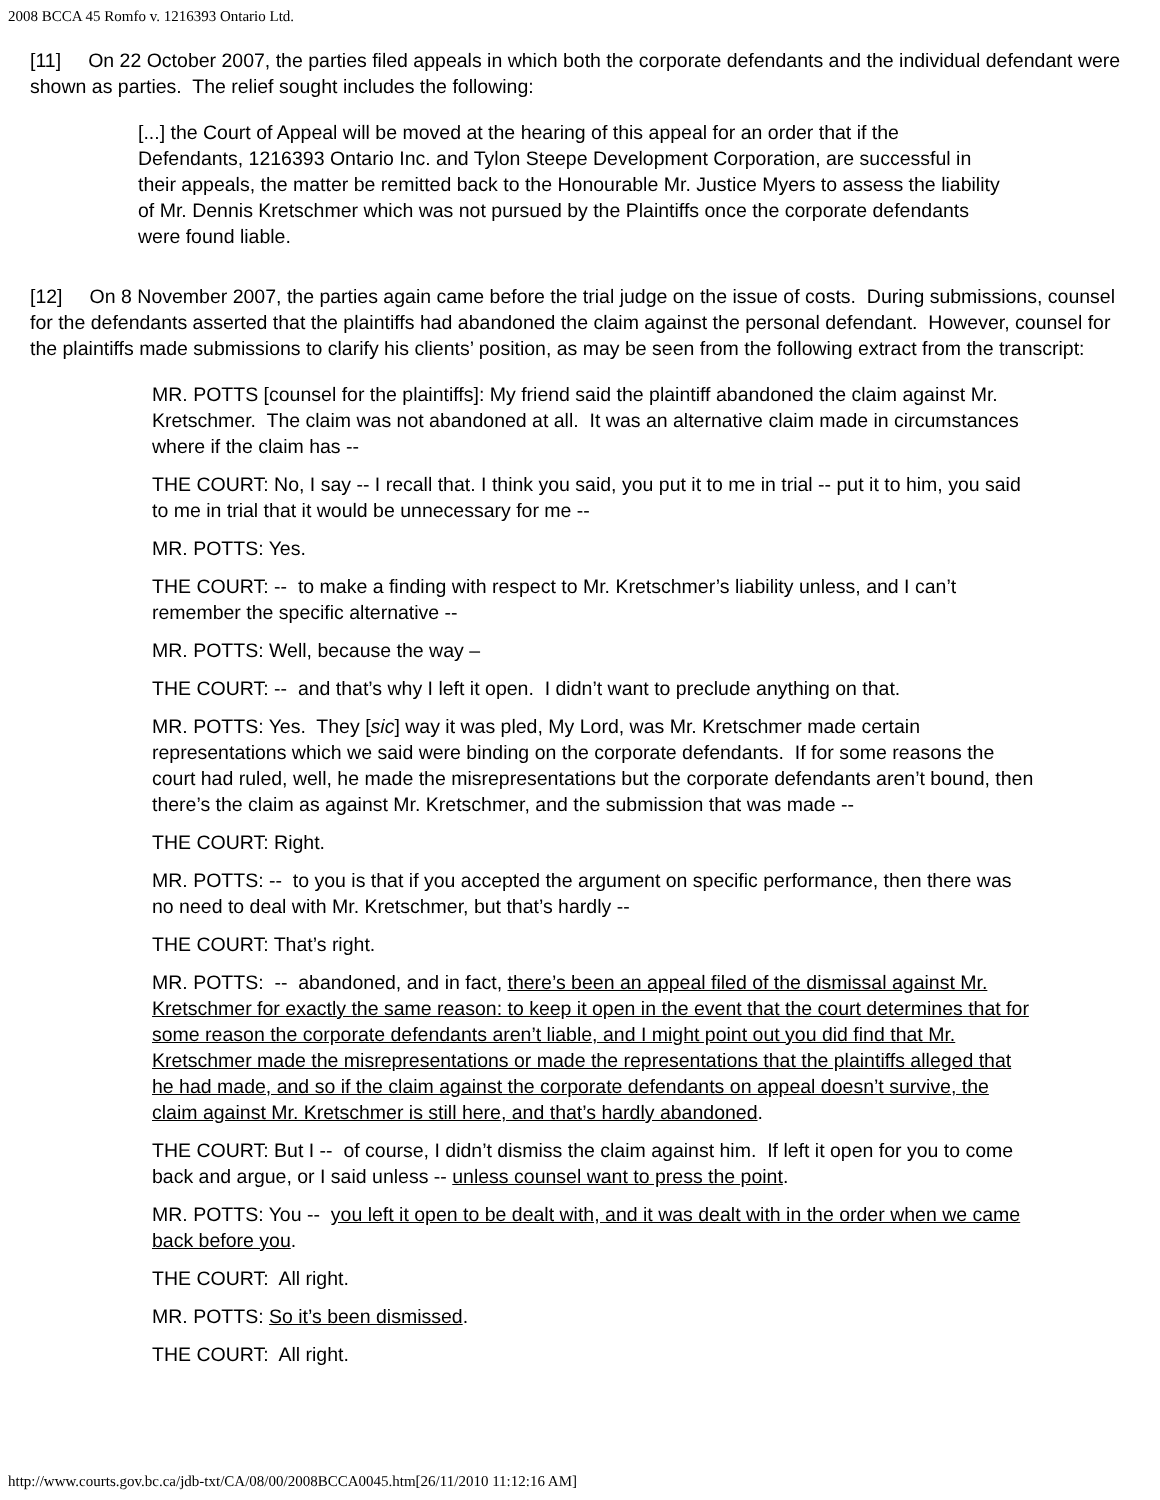2008 BCCA 45 Romfo v. 1216393 Ontario Ltd.
[11] On 22 October 2007, the parties filed appeals in which both the corporate defendants and the individual defendant were shown as parties. The relief sought includes the following:
[...] the Court of Appeal will be moved at the hearing of this appeal for an order that if the Defendants, 1216393 Ontario Inc. and Tylon Steepe Development Corporation, are successful in their appeals, the matter be remitted back to the Honourable Mr. Justice Myers to assess the liability of Mr. Dennis Kretschmer which was not pursued by the Plaintiffs once the corporate defendants were found liable.
[12] On 8 November 2007, the parties again came before the trial judge on the issue of costs. During submissions, counsel for the defendants asserted that the plaintiffs had abandoned the claim against the personal defendant. However, counsel for the plaintiffs made submissions to clarify his clients’ position, as may be seen from the following extract from the transcript:
MR. POTTS [counsel for the plaintiffs]: My friend said the plaintiff abandoned the claim against Mr. Kretschmer. The claim was not abandoned at all. It was an alternative claim made in circumstances where if the claim has --
THE COURT: No, I say -- I recall that. I think you said, you put it to me in trial -- put it to him, you said to me in trial that it would be unnecessary for me --
MR. POTTS: Yes.
THE COURT: -- to make a finding with respect to Mr. Kretschmer’s liability unless, and I can’t remember the specific alternative --
MR. POTTS: Well, because the way –
THE COURT: -- and that’s why I left it open. I didn’t want to preclude anything on that.
MR. POTTS: Yes. They [sic] way it was pled, My Lord, was Mr. Kretschmer made certain representations which we said were binding on the corporate defendants. If for some reasons the court had ruled, well, he made the misrepresentations but the corporate defendants aren’t bound, then there’s the claim as against Mr. Kretschmer, and the submission that was made --
THE COURT: Right.
MR. POTTS: -- to you is that if you accepted the argument on specific performance, then there was no need to deal with Mr. Kretschmer, but that’s hardly --
THE COURT: That’s right.
MR. POTTS: -- abandoned, and in fact, there’s been an appeal filed of the dismissal against Mr. Kretschmer for exactly the same reason: to keep it open in the event that the court determines that for some reason the corporate defendants aren’t liable, and I might point out you did find that Mr. Kretschmer made the misrepresentations or made the representations that the plaintiffs alleged that he had made, and so if the claim against the corporate defendants on appeal doesn’t survive, the claim against Mr. Kretschmer is still here, and that’s hardly abandoned.
THE COURT: But I -- of course, I didn’t dismiss the claim against him. If left it open for you to come back and argue, or I said unless -- unless counsel want to press the point.
MR. POTTS: You -- you left it open to be dealt with, and it was dealt with in the order when we came back before you.
THE COURT: All right.
MR. POTTS: So it’s been dismissed.
THE COURT: All right.
http://www.courts.gov.bc.ca/jdb-txt/CA/08/00/2008BCCA0045.htm[26/11/2010 11:12:16 AM]